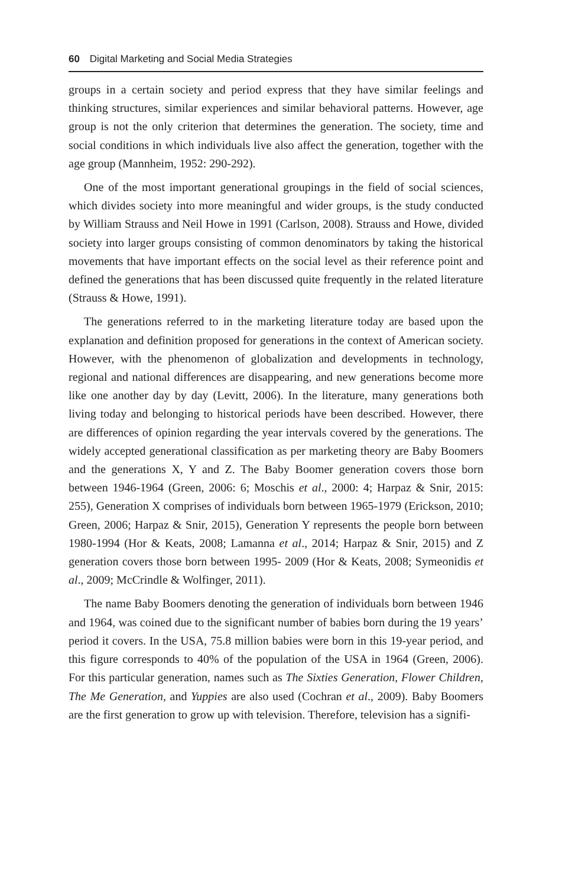60 Digital Marketing and Social Media Strategies
groups in a certain society and period express that they have similar feelings and thinking structures, similar experiences and similar behavioral patterns. However, age group is not the only criterion that determines the generation. The society, time and social conditions in which individuals live also affect the generation, together with the age group (Mannheim, 1952: 290-292).
One of the most important generational groupings in the field of social sciences, which divides society into more meaningful and wider groups, is the study conducted by William Strauss and Neil Howe in 1991 (Carlson, 2008). Strauss and Howe, divided society into larger groups consisting of common denominators by taking the historical movements that have important effects on the social level as their reference point and defined the generations that has been discussed quite frequently in the related literature (Strauss & Howe, 1991).
The generations referred to in the marketing literature today are based upon the explanation and definition proposed for generations in the context of American society. However, with the phenomenon of globalization and developments in technology, regional and national differences are disappearing, and new generations become more like one another day by day (Levitt, 2006). In the literature, many generations both living today and belonging to historical periods have been described. However, there are differences of opinion regarding the year intervals covered by the generations. The widely accepted generational classification as per marketing theory are Baby Boomers and the generations X, Y and Z. The Baby Boomer generation covers those born between 1946-1964 (Green, 2006: 6; Moschis et al., 2000: 4; Harpaz & Snir, 2015: 255), Generation X comprises of individuals born between 1965-1979 (Erickson, 2010; Green, 2006; Harpaz & Snir, 2015), Generation Y represents the people born between 1980-1994 (Hor & Keats, 2008; Lamanna et al., 2014; Harpaz & Snir, 2015) and Z generation covers those born between 1995- 2009 (Hor & Keats, 2008; Symeonidis et al., 2009; McCrindle & Wolfinger, 2011).
The name Baby Boomers denoting the generation of individuals born between 1946 and 1964, was coined due to the significant number of babies born during the 19 years’ period it covers. In the USA, 75.8 million babies were born in this 19-year period, and this figure corresponds to 40% of the population of the USA in 1964 (Green, 2006). For this particular generation, names such as The Sixties Generation, Flower Children, The Me Generation, and Yuppies are also used (Cochran et al., 2009). Baby Boomers are the first generation to grow up with television. Therefore, television has a signifi-